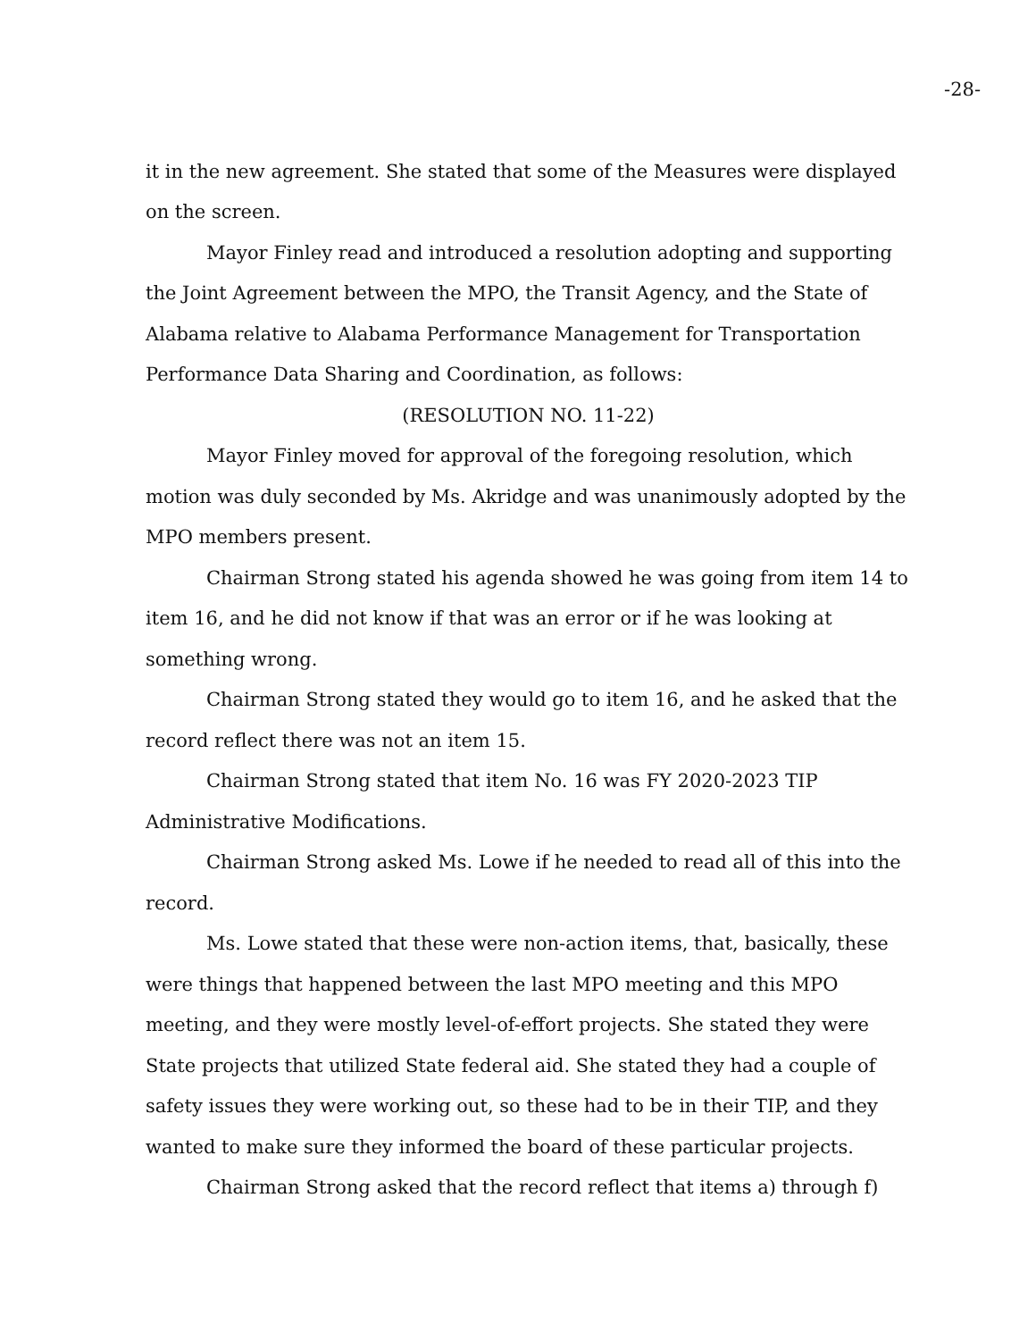-28-
it in the new agreement. She stated that some of the Measures were displayed on the screen.
Mayor Finley read and introduced a resolution adopting and supporting the Joint Agreement between the MPO, the Transit Agency, and the State of Alabama relative to Alabama Performance Management for Transportation Performance Data Sharing and Coordination, as follows:
(RESOLUTION NO. 11-22)
Mayor Finley moved for approval of the foregoing resolution, which motion was duly seconded by Ms. Akridge and was unanimously adopted by the MPO members present.
Chairman Strong stated his agenda showed he was going from item 14 to item 16, and he did not know if that was an error or if he was looking at something wrong.
Chairman Strong stated they would go to item 16, and he asked that the record reflect there was not an item 15.
Chairman Strong stated that item No. 16 was FY 2020-2023 TIP Administrative Modifications.
Chairman Strong asked Ms. Lowe if he needed to read all of this into the record.
Ms. Lowe stated that these were non-action items, that, basically, these were things that happened between the last MPO meeting and this MPO meeting, and they were mostly level-of-effort projects. She stated they were State projects that utilized State federal aid. She stated they had a couple of safety issues they were working out, so these had to be in their TIP, and they wanted to make sure they informed the board of these particular projects.
Chairman Strong asked that the record reflect that items a) through f)